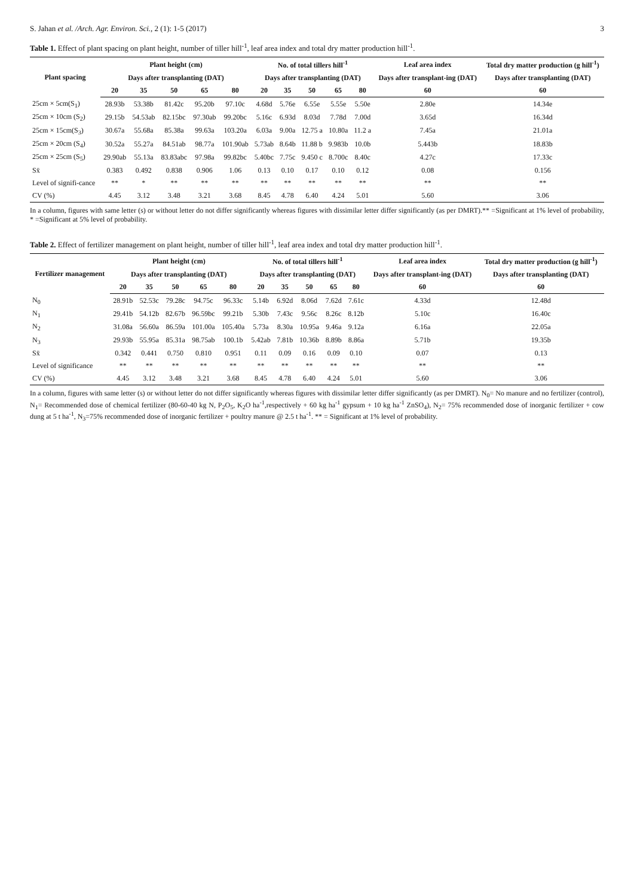S. Jahan et al. /Arch. Agr. Environ. Sci., 2 (1): 1-5 (2017) 3
Table 1. Effect of plant spacing on plant height, number of tiller hill<sup>-1</sup>, leaf area index and total dry matter production hill<sup>-1</sup>.
| Plant spacing | Plant height (cm) | | | | | No. of total tillers hill<sup>-1</sup> | | | | | Leaf area index | Total dry matter production (g hill<sup>-1</sup>) |
| --- | --- | --- | --- | --- | --- | --- | --- | --- | --- | --- | --- | --- |
| | Days after transplanting (DAT) | | | | | Days after transplanting (DAT) | | | | | Days after transplant-ing (DAT) | Days after transplanting (DAT) |
| | 20 | 35 | 50 | 65 | 80 | 20 | 35 | 50 | 65 | 80 | 60 | 60 |
| 25cm × 5cm(S<sub>1</sub>) | 28.93b | 53.38b | 81.42c | 95.20b | 97.10c | 4.68d | 5.76e | 6.55e | 5.55e | 5.50e | 2.80e | 14.34e |
| 25cm × 10cm (S<sub>2</sub>) | 29.15b | 54.53ab | 82.15bc | 97.30ab | 99.20bc | 5.16c | 6.93d | 8.03d | 7.78d | 7.00d | 3.65d | 16.34d |
| 25cm × 15cm(S<sub>3</sub>) | 30.67a | 55.68a | 85.38a | 99.63a | 103.20a | 6.03a | 9.00a | 12.75 a | 10.80a | 11.2 a | 7.45a | 21.01a |
| 25cm × 20cm (S<sub>4</sub>) | 30.52a | 55.27a | 84.51ab | 98.77a | 101.90ab | 5.73ab | 8.64b | 11.88 b | 9.983b | 10.0b | 5.443b | 18.83b |
| 25cm × 25cm (S<sub>5</sub>) | 29.90ab | 55.13a | 83.83abc | 97.98a | 99.82bc | 5.40bc | 7.75c | 9.450 c | 8.700c | 8.40c | 4.27c | 17.33c |
| Sx̄ | 0.383 | 0.492 | 0.838 | 0.906 | 1.06 | 0.13 | 0.10 | 0.17 | 0.10 | 0.12 | 0.08 | 0.156 |
| Level of signifi-cance | ** | * | ** | ** | ** | ** | ** | ** | ** | ** | ** | ** |
| CV (%) | 4.45 | 3.12 | 3.48 | 3.21 | 3.68 | 8.45 | 4.78 | 6.40 | 4.24 | 5.01 | 5.60 | 3.06 |
In a column, figures with same letter (s) or without letter do not differ significantly whereas figures with dissimilar letter differ significantly (as per DMRT).** =Significant at 1% level of probability, * =Significant at 5% level of probability.
Table 2. Effect of fertilizer management on plant height, number of tiller hill<sup>-1</sup>, leaf area index and total dry matter production hill<sup>-1</sup>.
| Fertilizer management | Plant height (cm) | | | | | No. of total tillers hill<sup>-1</sup> | | | | | Leaf area index | Total dry matter production (g hill<sup>-1</sup>) |
| --- | --- | --- | --- | --- | --- | --- | --- | --- | --- | --- | --- | --- |
| | Days after transplanting (DAT) | | | | | Days after transplanting (DAT) | | | | | Days after transplant-ing (DAT) | Days after transplanting (DAT) |
| | 20 | 35 | 50 | 65 | 80 | 20 | 35 | 50 | 65 | 80 | 60 | 60 |
| N<sub>0</sub> | 28.91b | 52.53c | 79.28c | 94.75c | 96.33c | 5.14b | 6.92d | 8.06d | 7.62d | 7.61c | 4.33d | 12.48d |
| N<sub>1</sub> | 29.41b | 54.12b | 82.67b | 96.59bc | 99.21b | 5.30b | 7.43c | 9.56c | 8.26c | 8.12b | 5.10c | 16.40c |
| N<sub>2</sub> | 31.08a | 56.60a | 86.59a | 101.00a | 105.40a | 5.73a | 8.30a | 10.95a | 9.46a | 9.12a | 6.16a | 22.05a |
| N<sub>3</sub> | 29.93b | 55.95a | 85.31a | 98.75ab | 100.1b | 5.42ab | 7.81b | 10.36b | 8.89b | 8.86a | 5.71b | 19.35b |
| Sx̄ | 0.342 | 0.441 | 0.750 | 0.810 | 0.951 | 0.11 | 0.09 | 0.16 | 0.09 | 0.10 | 0.07 | 0.13 |
| Level of significance | ** | ** | ** | ** | ** | ** | ** | ** | ** | ** | ** | ** |
| CV (%) | 4.45 | 3.12 | 3.48 | 3.21 | 3.68 | 8.45 | 4.78 | 6.40 | 4.24 | 5.01 | 5.60 | 3.06 |
In a column, figures with same letter (s) or without letter do not differ significantly whereas figures with dissimilar letter differ significantly (as per DMRT). N<sub>0</sub>= No manure and no fertilizer (control), N<sub>1</sub>= Recommended dose of chemical fertilizer (80-60-40 kg N, P<sub>2</sub>O<sub>5</sub>, K<sub>2</sub>O ha<sup>-1</sup>,respectively + 60 kg ha<sup>-1</sup> gypsum + 10 kg ha<sup>-1</sup> ZnSO<sub>4</sub>), N<sub>2</sub>= 75% recommended dose of inorganic fertilizer + cow dung at 5 t ha<sup>-1</sup>, N<sub>3</sub>=75% recommended dose of inorganic fertilizer + poultry manure @ 2.5 t ha<sup>-1</sup>. ** = Significant at 1% level of probability.